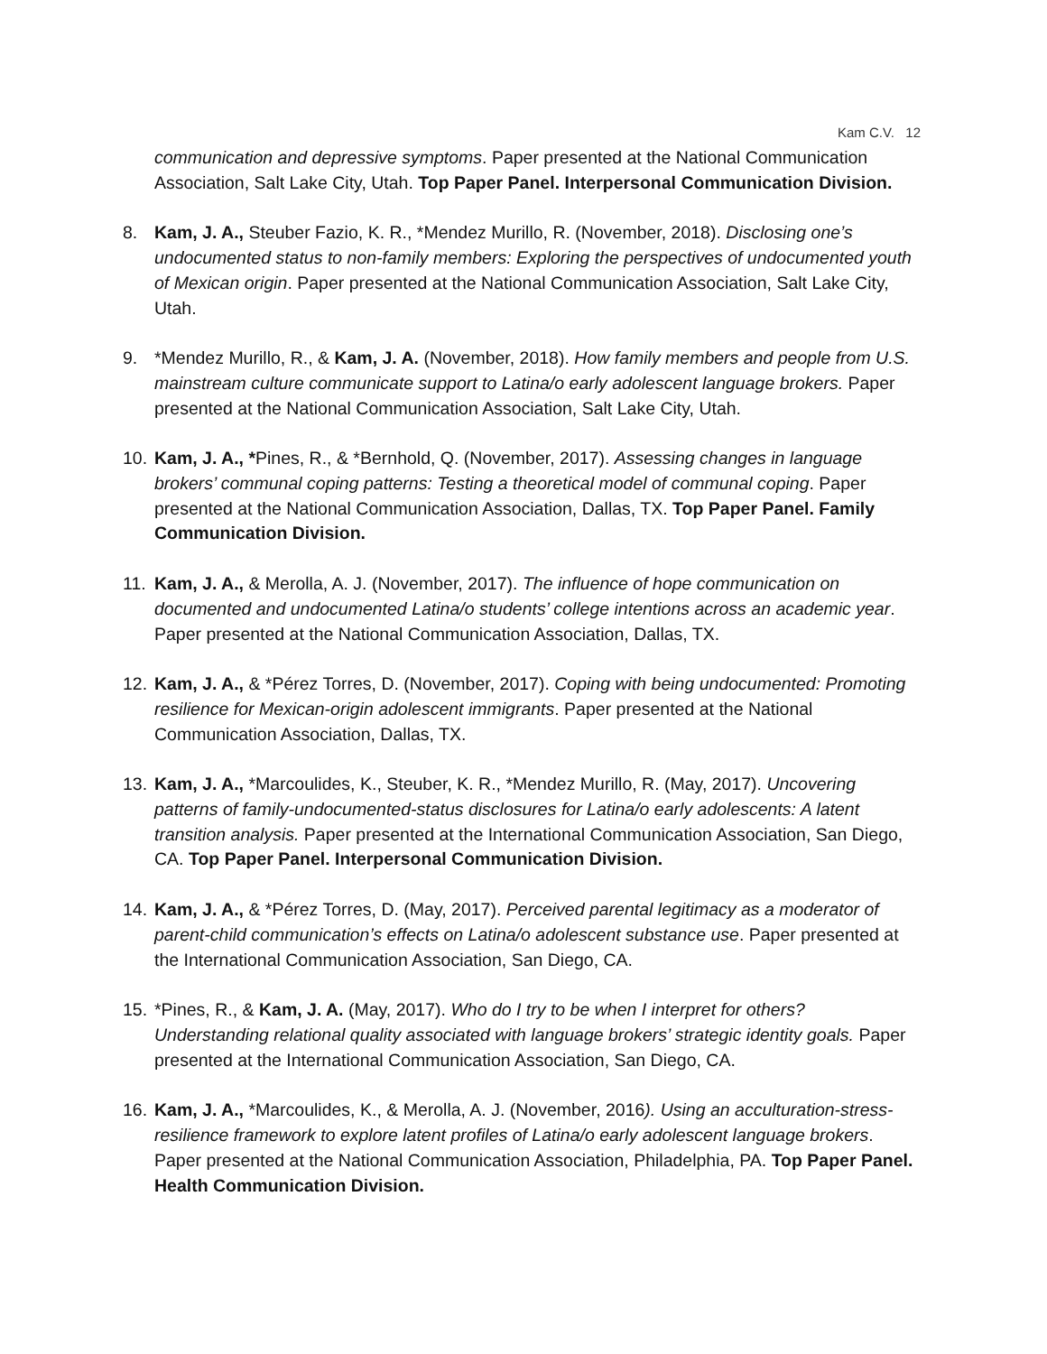Kam C.V. 12
communication and depressive symptoms. Paper presented at the National Communication Association, Salt Lake City, Utah. Top Paper Panel. Interpersonal Communication Division.
8. Kam, J. A., Steuber Fazio, K. R., *Mendez Murillo, R. (November, 2018). Disclosing one’s undocumented status to non-family members: Exploring the perspectives of undocumented youth of Mexican origin. Paper presented at the National Communication Association, Salt Lake City, Utah.
9. *Mendez Murillo, R., & Kam, J. A. (November, 2018). How family members and people from U.S. mainstream culture communicate support to Latina/o early adolescent language brokers. Paper presented at the National Communication Association, Salt Lake City, Utah.
10.
Kam, J. A., *Pines, R., & *Bernhold, Q. (November, 2017). Assessing changes in language brokers’ communal coping patterns: Testing a theoretical model of communal coping. Paper presented at the National Communication Association, Dallas, TX. Top Paper Panel. Family Communication Division.
11.
Kam, J. A., & Merolla, A. J. (November, 2017). The influence of hope communication on documented and undocumented Latina/o students’ college intentions across an academic year. Paper presented at the National Communication Association, Dallas, TX.
12.
Kam, J. A., & *Pérez Torres, D. (November, 2017). Coping with being undocumented: Promoting resilience for Mexican-origin adolescent immigrants. Paper presented at the National Communication Association, Dallas, TX.
13.
Kam, J. A., *Marcoulides, K., Steuber, K. R., *Mendez Murillo, R. (May, 2017). Uncovering patterns of family-undocumented-status disclosures for Latina/o early adolescents: A latent transition analysis. Paper presented at the International Communication Association, San Diego, CA. Top Paper Panel. Interpersonal Communication Division.
14.
Kam, J. A., & *Pérez Torres, D. (May, 2017). Perceived parental legitimacy as a moderator of parent-child communication’s effects on Latina/o adolescent substance use. Paper presented at the International Communication Association, San Diego, CA.
15.
*Pines, R., & Kam, J. A. (May, 2017). Who do I try to be when I interpret for others? Understanding relational quality associated with language brokers’ strategic identity goals. Paper presented at the International Communication Association, San Diego, CA.
16.
Kam, J. A., *Marcoulides, K., & Merolla, A. J. (November, 2016). Using an acculturation-stress-resilience framework to explore latent profiles of Latina/o early adolescent language brokers. Paper presented at the National Communication Association, Philadelphia, PA. Top Paper Panel. Health Communication Division.